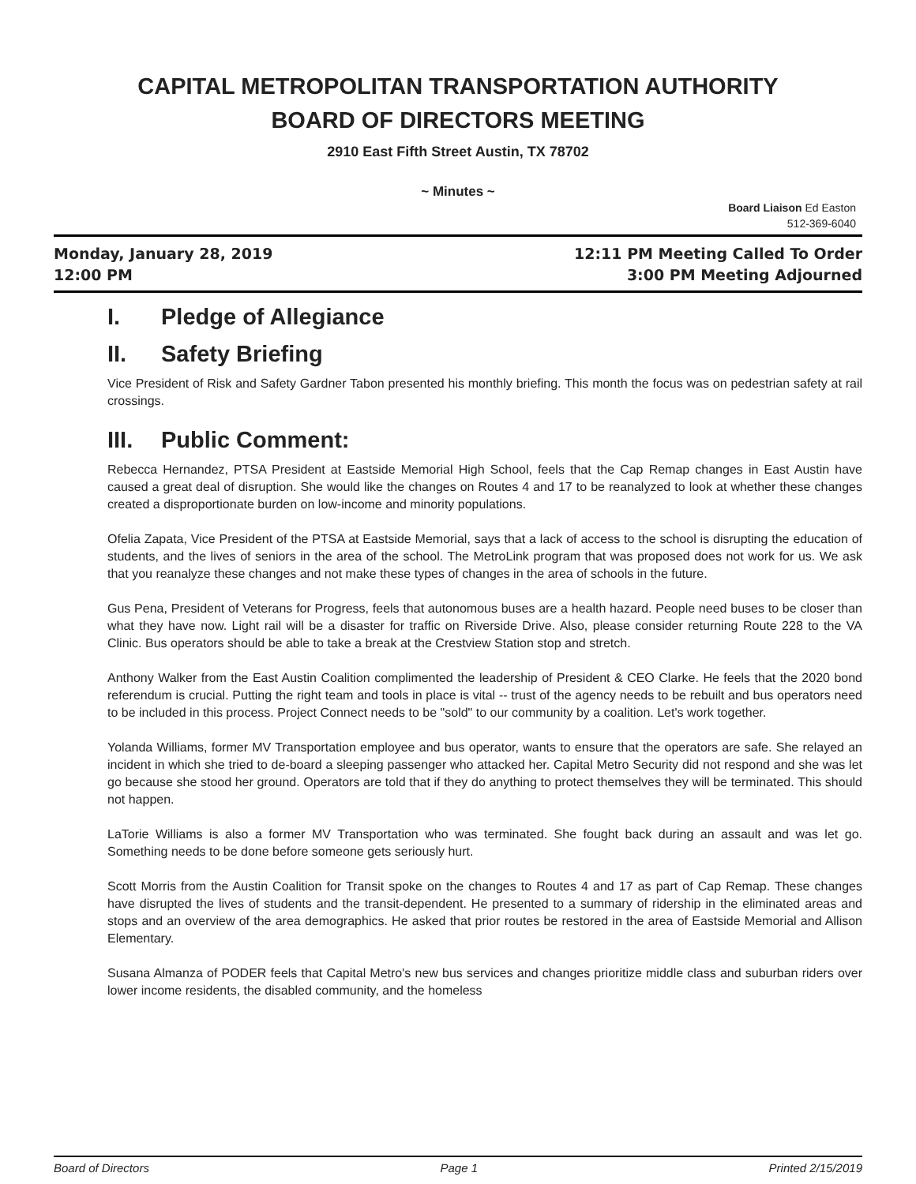CAPITAL METROPOLITAN TRANSPORTATION AUTHORITY
BOARD OF DIRECTORS MEETING
2910 East Fifth Street Austin, TX 78702
~ Minutes ~
Board Liaison Ed Easton
512-369-6040
Monday, January 28, 2019
12:00 PM
12:11 PM Meeting Called To Order
3:00 PM Meeting Adjourned
I. Pledge of Allegiance
II. Safety Briefing
Vice President of Risk and Safety Gardner Tabon presented his monthly briefing. This month the focus was on pedestrian safety at rail crossings.
III. Public Comment:
Rebecca Hernandez, PTSA President at Eastside Memorial High School, feels that the Cap Remap changes in East Austin have caused a great deal of disruption. She would like the changes on Routes 4 and 17 to be reanalyzed to look at whether these changes created a disproportionate burden on low-income and minority populations.
Ofelia Zapata, Vice President of the PTSA at Eastside Memorial, says that a lack of access to the school is disrupting the education of students, and the lives of seniors in the area of the school. The MetroLink program that was proposed does not work for us. We ask that you reanalyze these changes and not make these types of changes in the area of schools in the future.
Gus Pena, President of Veterans for Progress, feels that autonomous buses are a health hazard. People need buses to be closer than what they have now. Light rail will be a disaster for traffic on Riverside Drive. Also, please consider returning Route 228 to the VA Clinic. Bus operators should be able to take a break at the Crestview Station stop and stretch.
Anthony Walker from the East Austin Coalition complimented the leadership of President & CEO Clarke. He feels that the 2020 bond referendum is crucial. Putting the right team and tools in place is vital -- trust of the agency needs to be rebuilt and bus operators need to be included in this process. Project Connect needs to be "sold" to our community by a coalition. Let's work together.
Yolanda Williams, former MV Transportation employee and bus operator, wants to ensure that the operators are safe. She relayed an incident in which she tried to de-board a sleeping passenger who attacked her. Capital Metro Security did not respond and she was let go because she stood her ground. Operators are told that if they do anything to protect themselves they will be terminated. This should not happen.
LaTorie Williams is also a former MV Transportation who was terminated. She fought back during an assault and was let go. Something needs to be done before someone gets seriously hurt.
Scott Morris from the Austin Coalition for Transit spoke on the changes to Routes 4 and 17 as part of Cap Remap. These changes have disrupted the lives of students and the transit-dependent. He presented to a summary of ridership in the eliminated areas and stops and an overview of the area demographics. He asked that prior routes be restored in the area of Eastside Memorial and Allison Elementary.
Susana Almanza of PODER feels that Capital Metro's new bus services and changes prioritize middle class and suburban riders over lower income residents, the disabled community, and the homeless
Board of Directors Page 1 Printed 2/15/2019